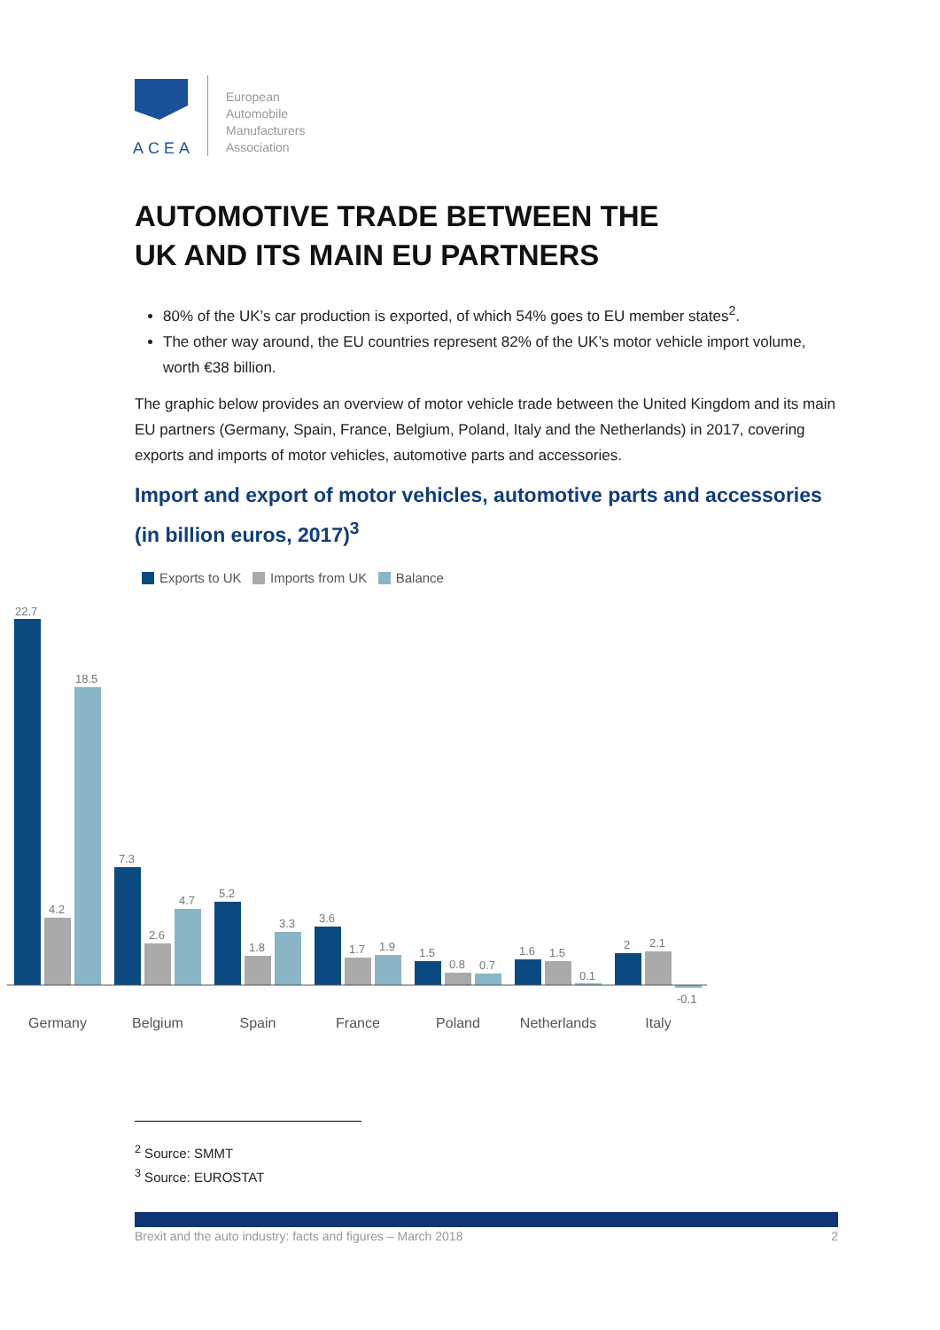ACEA
European
Automobile
Manufacturers
Association
AUTOMOTIVE TRADE BETWEEN THE
UK AND ITS MAIN EU PARTNERS
80% of the UK’s car production is exported, of which 54% goes to EU member states<sup>2</sup>.
The other way around, the EU countries represent 82% of the UK’s motor vehicle import volume, worth €38 billion.
The graphic below provides an overview of motor vehicle trade between the United Kingdom and its main EU partners (Germany, Spain, France, Belgium, Poland, Italy and the Netherlands) in 2017, covering exports and imports of motor vehicles, automotive parts and accessories.
Import and export of motor vehicles, automotive parts and accessories (in billion euros, 2017)<sup>3</sup>
Exports to UK Imports from UK Balance
22.7
4.2
18.5
7.3
2.6
4.7
5.2
1.8
3.3
3.6
1.7
1.9
1.5
0.8
0.7
1.6
1.5
0.1
2
2.1
-0.1
Germany
Belgium
Spain
France
Poland
Netherlands
Italy
<sup>2</sup> Source: SMMT
<sup>3</sup> Source: EUROSTAT
Brexit and the auto industry: facts and figures – March 2018 2